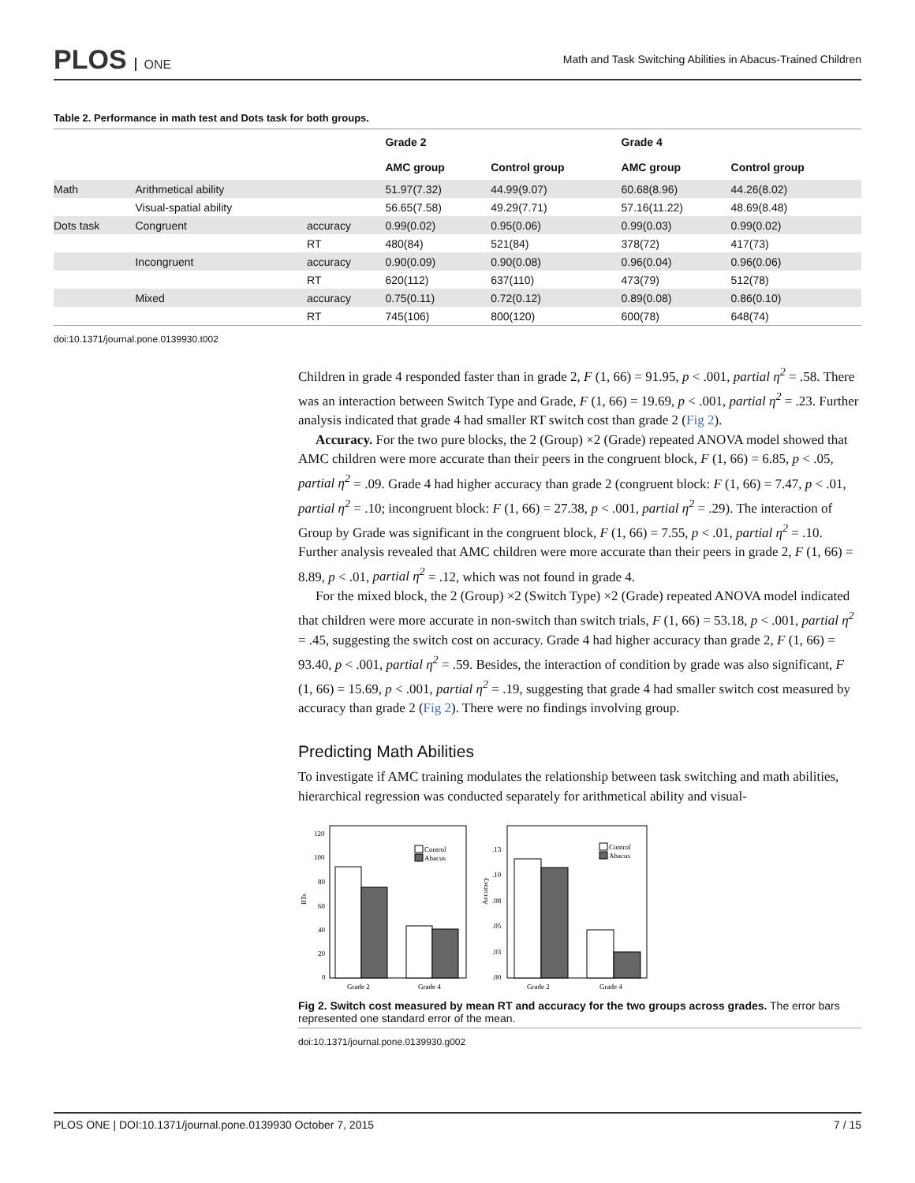PLOS ONE
Math and Task Switching Abilities in Abacus-Trained Children
Table 2. Performance in math test and Dots task for both groups.
| | | | Grade 2 | | Grade 4 | |
| --- | --- | --- | --- | --- | --- | --- |
| | | | AMC group | Control group | AMC group | Control group |
| Math | Arithmetical ability | | 51.97(7.32) | 44.99(9.07) | 60.68(8.96) | 44.26(8.02) |
| | Visual-spatial ability | | 56.65(7.58) | 49.29(7.71) | 57.16(11.22) | 48.69(8.48) |
| Dots task | Congruent | accuracy | 0.99(0.02) | 0.95(0.06) | 0.99(0.03) | 0.99(0.02) |
| | | RT | 480(84) | 521(84) | 378(72) | 417(73) |
| | Incongruent | accuracy | 0.90(0.09) | 0.90(0.08) | 0.96(0.04) | 0.96(0.06) |
| | | RT | 620(112) | 637(110) | 473(79) | 512(78) |
| | Mixed | accuracy | 0.75(0.11) | 0.72(0.12) | 0.89(0.08) | 0.86(0.10) |
| | | RT | 745(106) | 800(120) | 600(78) | 648(74) |
doi:10.1371/journal.pone.0139930.t002
Children in grade 4 responded faster than in grade 2, F (1, 66) = 91.95, p < .001, partial η<sup>2</sup> = .58. There was an interaction between Switch Type and Grade, F (1, 66) = 19.69, p < .001, partial η<sup>2</sup> = .23. Further analysis indicated that grade 4 had smaller RT switch cost than grade 2 (Fig 2).
Accuracy. For the two pure blocks, the 2 (Group) ×2 (Grade) repeated ANOVA model showed that AMC children were more accurate than their peers in the congruent block, F (1, 66) = 6.85, p < .05, partial η<sup>2</sup> = .09. Grade 4 had higher accuracy than grade 2 (congruent block: F (1, 66) = 7.47, p < .01, partial η<sup>2</sup> = .10; incongruent block: F (1, 66) = 27.38, p < .001, partial η<sup>2</sup> = .29). The interaction of Group by Grade was significant in the congruent block, F (1, 66) = 7.55, p < .01, partial η<sup>2</sup> = .10. Further analysis revealed that AMC children were more accurate than their peers in grade 2, F (1, 66) = 8.89, p < .01, partial η<sup>2</sup> = .12, which was not found in grade 4.
For the mixed block, the 2 (Group) ×2 (Switch Type) ×2 (Grade) repeated ANOVA model indicated that children were more accurate in non-switch than switch trials, F (1, 66) = 53.18, p < .001, partial η<sup>2</sup> = .45, suggesting the switch cost on accuracy. Grade 4 had higher accuracy than grade 2, F (1, 66) = 93.40, p < .001, partial η<sup>2</sup> = .59. Besides, the interaction of condition by grade was also significant, F (1, 66) = 15.69, p < .001, partial η<sup>2</sup> = .19, suggesting that grade 4 had smaller switch cost measured by accuracy than grade 2 (Fig 2). There were no findings involving group.
Predicting Math Abilities
To investigate if AMC training modulates the relationship between task switching and math abilities, hierarchical regression was conducted separately for arithmetical ability and visual-
RTs
120
100
80
60
40
20
0
Control
Abacus
Grade 2
Grade 4
Accuracy
.13
.10
.08
.05
.03
.00
Control
Abacus
Grade 2
Grade 4
Fig 2. Switch cost measured by mean RT and accuracy for the two groups across grades. The error bars represented one standard error of the mean.
doi:10.1371/journal.pone.0139930.g002
PLOS ONE | DOI:10.1371/journal.pone.0139930 October 7, 2015 7 / 15